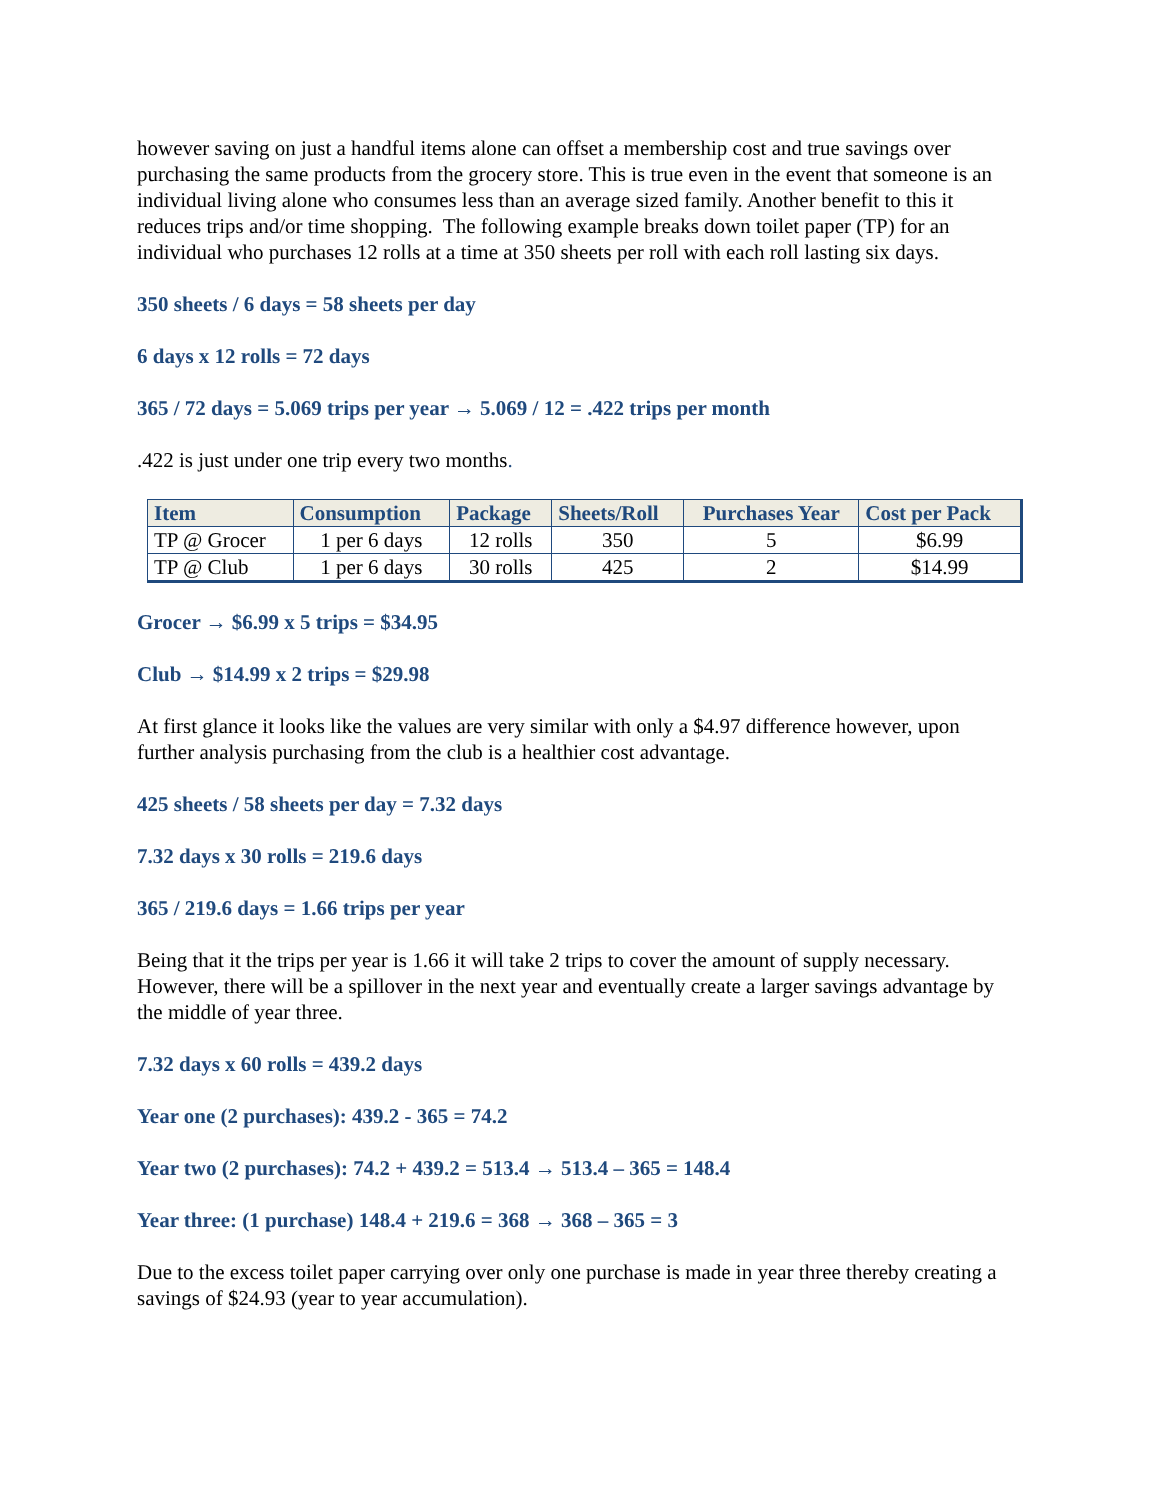however saving on just a handful items alone can offset a membership cost and true savings over purchasing the same products from the grocery store. This is true even in the event that someone is an individual living alone who consumes less than an average sized family. Another benefit to this it reduces trips and/or time shopping. The following example breaks down toilet paper (TP) for an individual who purchases 12 rolls at a time at 350 sheets per roll with each roll lasting six days.
350 sheets / 6 days = 58 sheets per day
6 days x 12 rolls = 72 days
365 / 72 days = 5.069 trips per year → 5.069 / 12 = .422 trips per month
.422 is just under one trip every two months.
| Item | Consumption | Package | Sheets/Roll | Purchases Year | Cost per Pack |
| --- | --- | --- | --- | --- | --- |
| TP @ Grocer | 1 per 6 days | 12 rolls | 350 | 5 | $6.99 |
| TP @ Club | 1 per 6 days | 30 rolls | 425 | 2 | $14.99 |
Grocer → $6.99 x 5 trips = $34.95
Club → $14.99 x 2 trips = $29.98
At first glance it looks like the values are very similar with only a $4.97 difference however, upon further analysis purchasing from the club is a healthier cost advantage.
425 sheets / 58 sheets per day = 7.32 days
7.32 days x 30 rolls = 219.6 days
365 / 219.6 days = 1.66 trips per year
Being that it the trips per year is 1.66 it will take 2 trips to cover the amount of supply necessary. However, there will be a spillover in the next year and eventually create a larger savings advantage by the middle of year three.
7.32 days x 60 rolls = 439.2 days
Year one (2 purchases): 439.2 - 365 = 74.2
Year two (2 purchases): 74.2 + 439.2 = 513.4 → 513.4 – 365 = 148.4
Year three: (1 purchase) 148.4 + 219.6 = 368 → 368 – 365 = 3
Due to the excess toilet paper carrying over only one purchase is made in year three thereby creating a savings of $24.93 (year to year accumulation).